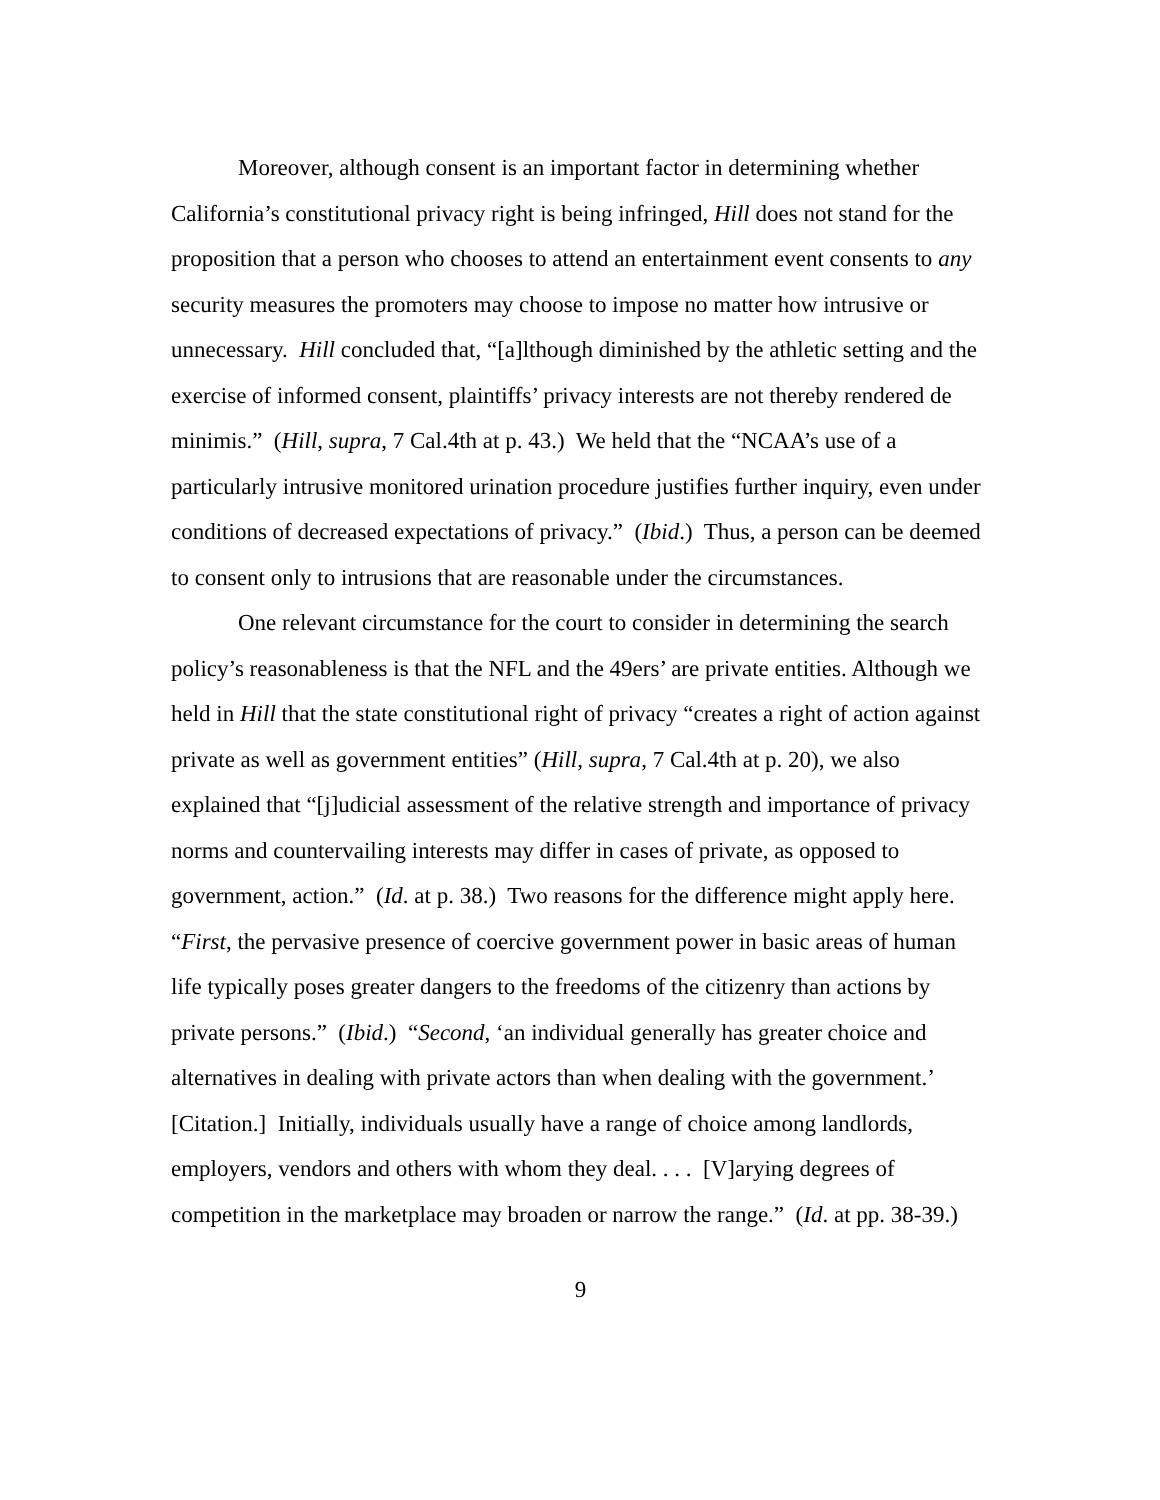Moreover, although consent is an important factor in determining whether California’s constitutional privacy right is being infringed, Hill does not stand for the proposition that a person who chooses to attend an entertainment event consents to any security measures the promoters may choose to impose no matter how intrusive or unnecessary. Hill concluded that, “[a]lthough diminished by the athletic setting and the exercise of informed consent, plaintiffs’ privacy interests are not thereby rendered de minimis.” (Hill, supra, 7 Cal.4th at p. 43.) We held that the “NCAA’s use of a particularly intrusive monitored urination procedure justifies further inquiry, even under conditions of decreased expectations of privacy.” (Ibid.) Thus, a person can be deemed to consent only to intrusions that are reasonable under the circumstances.
One relevant circumstance for the court to consider in determining the search policy’s reasonableness is that the NFL and the 49ers’ are private entities. Although we held in Hill that the state constitutional right of privacy “creates a right of action against private as well as government entities” (Hill, supra, 7 Cal.4th at p. 20), we also explained that “[j]udicial assessment of the relative strength and importance of privacy norms and countervailing interests may differ in cases of private, as opposed to government, action.” (Id. at p. 38.) Two reasons for the difference might apply here. “First, the pervasive presence of coercive government power in basic areas of human life typically poses greater dangers to the freedoms of the citizenry than actions by private persons.” (Ibid.) “Second, ‘an individual generally has greater choice and alternatives in dealing with private actors than when dealing with the government.’ [Citation.] Initially, individuals usually have a range of choice among landlords, employers, vendors and others with whom they deal. . . . [V]arying degrees of competition in the marketplace may broaden or narrow the range.” (Id. at pp. 38-39.)
9